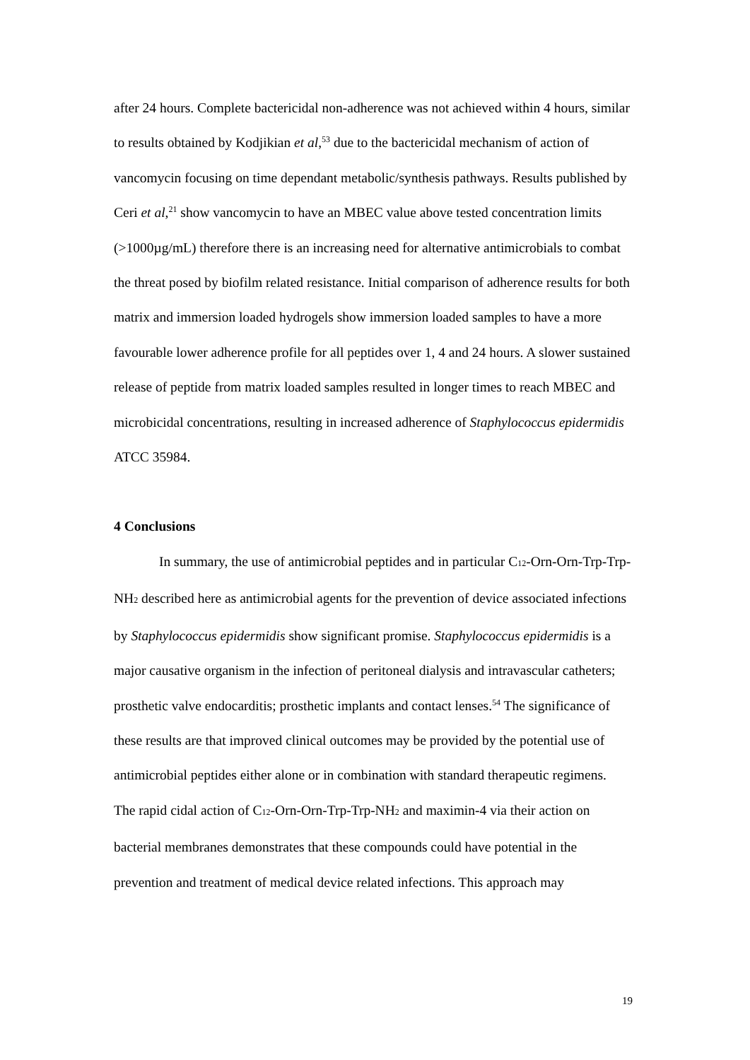after 24 hours. Complete bactericidal non-adherence was not achieved within 4 hours, similar to results obtained by Kodjikian et al,<sup>53</sup> due to the bactericidal mechanism of action of vancomycin focusing on time dependant metabolic/synthesis pathways. Results published by Ceri et al,<sup>21</sup> show vancomycin to have an MBEC value above tested concentration limits (>1000µg/mL) therefore there is an increasing need for alternative antimicrobials to combat the threat posed by biofilm related resistance. Initial comparison of adherence results for both matrix and immersion loaded hydrogels show immersion loaded samples to have a more favourable lower adherence profile for all peptides over 1, 4 and 24 hours. A slower sustained release of peptide from matrix loaded samples resulted in longer times to reach MBEC and microbicidal concentrations, resulting in increased adherence of Staphylococcus epidermidis ATCC 35984.
4 Conclusions
In summary, the use of antimicrobial peptides and in particular C<sub>12</sub>-Orn-Orn-Trp-Trp-NH<sub>2</sub> described here as antimicrobial agents for the prevention of device associated infections by Staphylococcus epidermidis show significant promise. Staphylococcus epidermidis is a major causative organism in the infection of peritoneal dialysis and intravascular catheters; prosthetic valve endocarditis; prosthetic implants and contact lenses.<sup>54</sup> The significance of these results are that improved clinical outcomes may be provided by the potential use of antimicrobial peptides either alone or in combination with standard therapeutic regimens.
The rapid cidal action of C<sub>12</sub>-Orn-Orn-Trp-Trp-NH<sub>2</sub> and maximin-4 via their action on bacterial membranes demonstrates that these compounds could have potential in the prevention and treatment of medical device related infections. This approach may
19